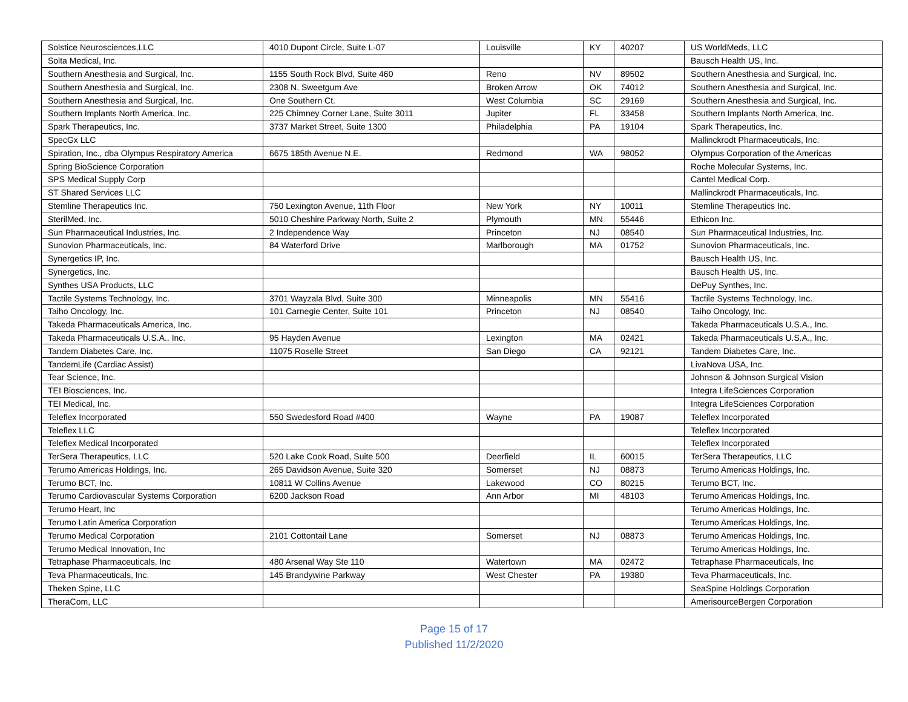| Solstice Neurosciences,LLC | 4010 Dupont Circle, Suite L-07 | Louisville | KY | 40207 | US WorldMeds, LLC |
| Solta Medical, Inc. | | | | | Bausch Health US, Inc. |
| Southern Anesthesia and Surgical, Inc. | 1155 South Rock Blvd, Suite 460 | Reno | NV | 89502 | Southern Anesthesia and Surgical, Inc. |
| Southern Anesthesia and Surgical, Inc. | 2308 N. Sweetgum Ave | Broken Arrow | OK | 74012 | Southern Anesthesia and Surgical, Inc. |
| Southern Anesthesia and Surgical, Inc. | One Southern Ct. | West Columbia | SC | 29169 | Southern Anesthesia and Surgical, Inc. |
| Southern Implants North America, Inc. | 225 Chimney Corner Lane, Suite 3011 | Jupiter | FL | 33458 | Southern Implants North America, Inc. |
| Spark Therapeutics, Inc. | 3737 Market Street, Suite 1300 | Philadelphia | PA | 19104 | Spark Therapeutics, Inc. |
| SpecGx LLC | | | | | Mallinckrodt Pharmaceuticals, Inc. |
| Spiration, Inc., dba Olympus Respiratory America | 6675 185th Avenue N.E. | Redmond | WA | 98052 | Olympus Corporation of the Americas |
| Spring BioScience Corporation | | | | | Roche Molecular Systems, Inc. |
| SPS Medical Supply Corp | | | | | Cantel Medical Corp. |
| ST Shared Services LLC | | | | | Mallinckrodt Pharmaceuticals, Inc. |
| Stemline Therapeutics Inc. | 750 Lexington Avenue, 11th Floor | New York | NY | 10011 | Stemline Therapeutics Inc. |
| SterilMed, Inc. | 5010 Cheshire Parkway North, Suite 2 | Plymouth | MN | 55446 | Ethicon Inc. |
| Sun Pharmaceutical Industries, Inc. | 2 Independence Way | Princeton | NJ | 08540 | Sun Pharmaceutical Industries, Inc. |
| Sunovion Pharmaceuticals, Inc. | 84 Waterford Drive | Marlborough | MA | 01752 | Sunovion Pharmaceuticals, Inc. |
| Synergetics IP, Inc. | | | | | Bausch Health US, Inc. |
| Synergetics, Inc. | | | | | Bausch Health US, Inc. |
| Synthes USA Products, LLC | | | | | DePuy Synthes, Inc. |
| Tactile Systems Technology, Inc. | 3701 Wayzala Blvd, Suite 300 | Minneapolis | MN | 55416 | Tactile Systems Technology, Inc. |
| Taiho Oncology, Inc. | 101 Carnegie Center, Suite 101 | Princeton | NJ | 08540 | Taiho Oncology, Inc. |
| Takeda Pharmaceuticals America, Inc. | | | | | Takeda Pharmaceuticals U.S.A., Inc. |
| Takeda Pharmaceuticals U.S.A., Inc. | 95 Hayden Avenue | Lexington | MA | 02421 | Takeda Pharmaceuticals U.S.A., Inc. |
| Tandem Diabetes Care, Inc. | 11075 Roselle Street | San Diego | CA | 92121 | Tandem Diabetes Care, Inc. |
| TandemLife (Cardiac Assist) | | | | | LivaNova USA, Inc. |
| Tear Science, Inc. | | | | | Johnson & Johnson Surgical Vision |
| TEI Biosciences, Inc. | | | | | Integra LifeSciences Corporation |
| TEI Medical, Inc. | | | | | Integra LifeSciences Corporation |
| Teleflex Incorporated | 550 Swedesford Road #400 | Wayne | PA | 19087 | Teleflex Incorporated |
| Teleflex LLC | | | | | Teleflex Incorporated |
| Teleflex Medical Incorporated | | | | | Teleflex Incorporated |
| TerSera Therapeutics, LLC | 520 Lake Cook Road, Suite 500 | Deerfield | IL | 60015 | TerSera Therapeutics, LLC |
| Terumo Americas Holdings, Inc. | 265 Davidson Avenue, Suite 320 | Somerset | NJ | 08873 | Terumo Americas Holdings, Inc. |
| Terumo BCT, Inc. | 10811 W Collins Avenue | Lakewood | CO | 80215 | Terumo BCT, Inc. |
| Terumo Cardiovascular Systems Corporation | 6200 Jackson Road | Ann Arbor | MI | 48103 | Terumo Americas Holdings, Inc. |
| Terumo Heart, Inc | | | | | Terumo Americas Holdings, Inc. |
| Terumo Latin America Corporation | | | | | Terumo Americas Holdings, Inc. |
| Terumo Medical Corporation | 2101 Cottontail Lane | Somerset | NJ | 08873 | Terumo Americas Holdings, Inc. |
| Terumo Medical Innovation, Inc | | | | | Terumo Americas Holdings, Inc. |
| Tetraphase Pharmaceuticals, Inc | 480 Arsenal Way Ste 110 | Watertown | MA | 02472 | Tetraphase Pharmaceuticals, Inc |
| Teva Pharmaceuticals, Inc. | 145 Brandywine Parkway | West Chester | PA | 19380 | Teva Pharmaceuticals, Inc. |
| Theken Spine, LLC | | | | | SeaSpine Holdings Corporation |
| TheraCom, LLC | | | | | AmerisourceBergen Corporation |
Page 15 of 17
Published 11/2/2020